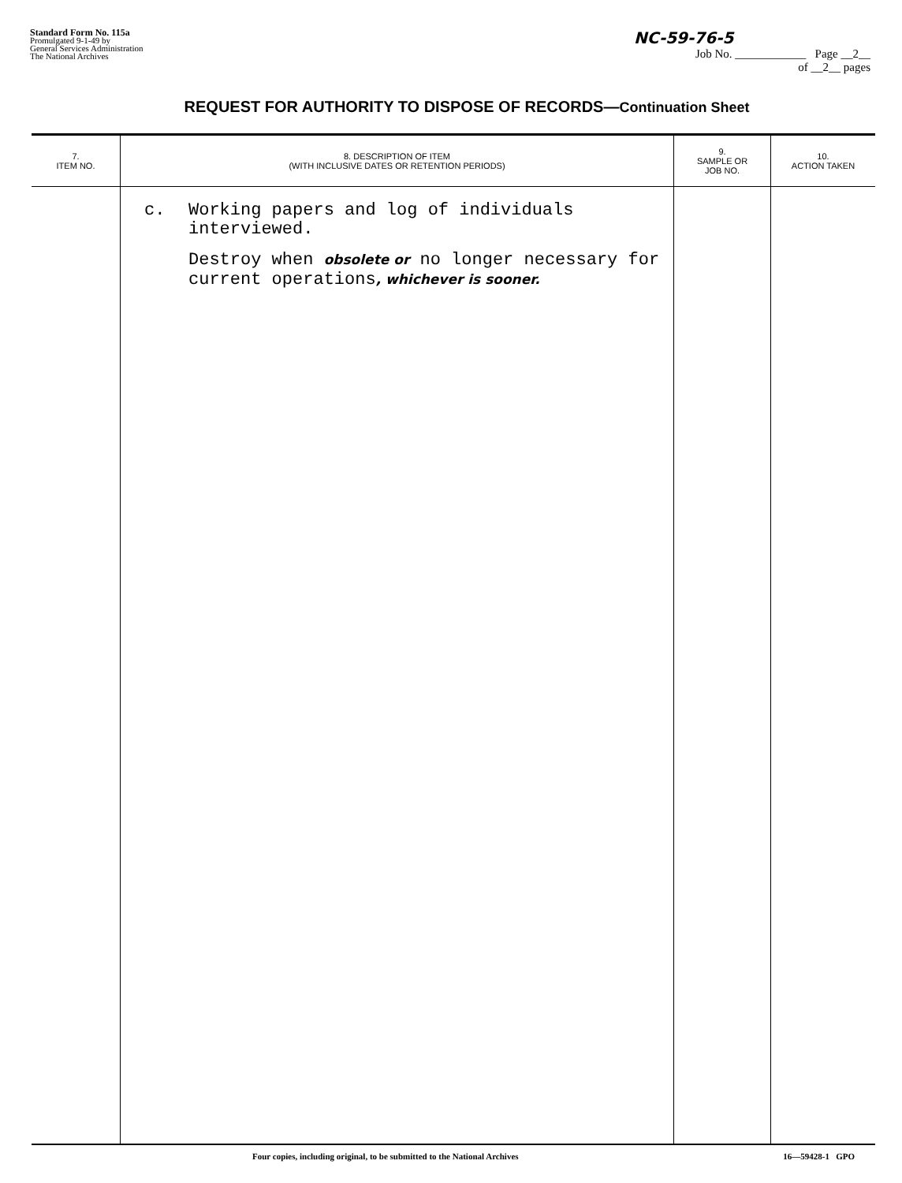Standard Form No. 115a
Promulgated 9-1-49 by
General Services Administration
The National Archives
NC-59-76-5
Job No. ____________ Page __2__
of __2__ pages
REQUEST FOR AUTHORITY TO DISPOSE OF RECORDS—Continuation Sheet
| 7. ITEM NO. | 8. DESCRIPTION OF ITEM (WITH INCLUSIVE DATES OR RETENTION PERIODS) | 9. SAMPLE OR JOB NO. | 10. ACTION TAKEN |
| --- | --- | --- | --- |
| | c. Working papers and log of individuals interviewed. Destroy when obsolete or no longer necessary for current operations , whichever is sooner. | | |
Four copies, including original, to be submitted to the National Archives 16—59428-1 GPO